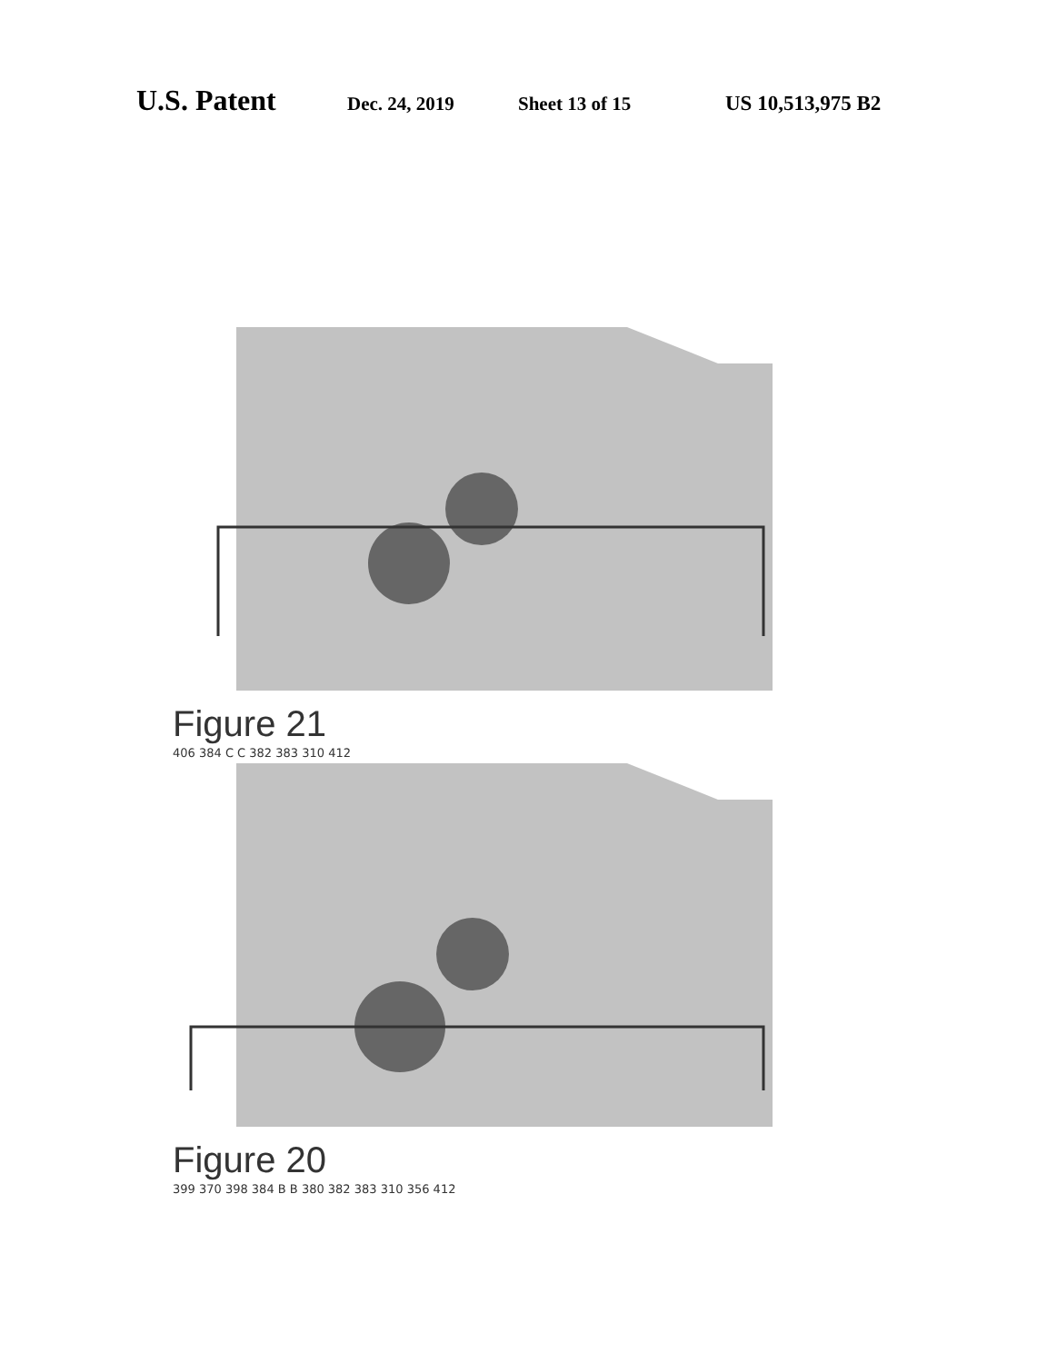U.S. Patent Dec. 24, 2019 Sheet 13 of 15 US 10,513,975 B2
Figure 21
406 384 C C 382 383 310 412
Figure 20
399 370 398 384 B B 380 382 383 310 356 412